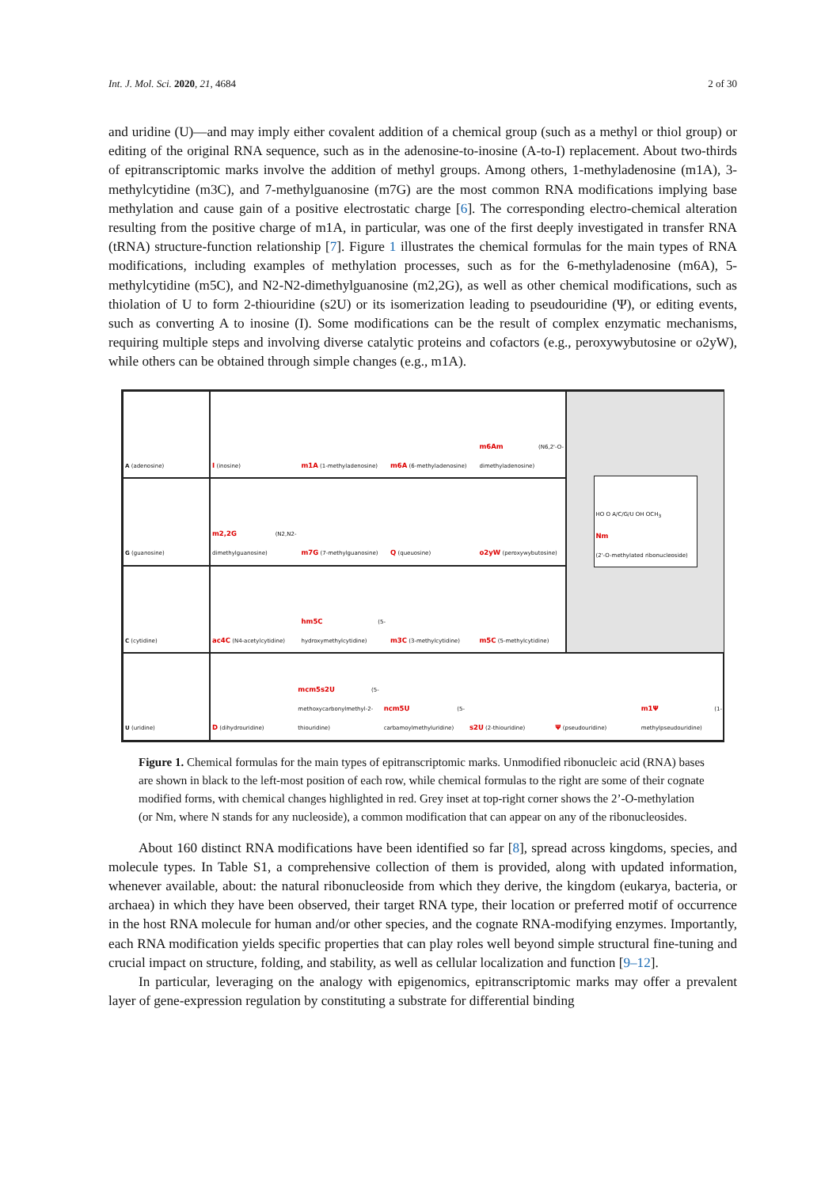Int. J. Mol. Sci. 2020, 21, 4684
2 of 30
and uridine (U)—and may imply either covalent addition of a chemical group (such as a methyl or thiol group) or editing of the original RNA sequence, such as in the adenosine-to-inosine (A-to-I) replacement. About two-thirds of epitranscriptomic marks involve the addition of methyl groups. Among others, 1-methyladenosine (m1A), 3-methylcytidine (m3C), and 7-methylguanosine (m7G) are the most common RNA modifications implying base methylation and cause gain of a positive electrostatic charge [6]. The corresponding electro-chemical alteration resulting from the positive charge of m1A, in particular, was one of the first deeply investigated in transfer RNA (tRNA) structure-function relationship [7]. Figure 1 illustrates the chemical formulas for the main types of RNA modifications, including examples of methylation processes, such as for the 6-methyladenosine (m6A), 5-methylcytidine (m5C), and N2-N2-dimethylguanosine (m2,2G), as well as other chemical modifications, such as thiolation of U to form 2-thiouridine (s2U) or its isomerization leading to pseudouridine (Ψ), or editing events, such as converting A to inosine (I). Some modifications can be the result of complex enzymatic mechanisms, requiring multiple steps and involving diverse catalytic proteins and cofactors (e.g., peroxywybutosine or o2yW), while others can be obtained through simple changes (e.g., m1A).
A (adenosine)
I (inosine) m1A (1-methyladenosine) m6A (6-methyladenosine) m6Am (N6,2'-O-dimethyladenosine)
HO O A/C/G/U OH OCH<sub>3</sub>
Nm
(2'-O-methylated ribonucleoside)
G (guanosine)
m2,2G (N2,N2-dimethylguanosine) m7G (7-methylguanosine) Q (queuosine) o2yW (peroxywybutosine)
C (cytidine)
ac4C (N4-acetylcytidine) hm5C (5-hydroxymethylcytidine) m3C (3-methylcytidine) m5C (5-methylcytidine)
U (uridine)
D (dihydrouridine) mcm5s2U (5-methoxycarbonylmethyl-2-thiouridine) ncm5U (5-carbamoylmethyluridine) s2U (2-thiouridine) Ψ (pseudouridine) m1Ψ (1-methylpseudouridine)
Figure 1. Chemical formulas for the main types of epitranscriptomic marks. Unmodified ribonucleic acid (RNA) bases are shown in black to the left-most position of each row, while chemical formulas to the right are some of their cognate modified forms, with chemical changes highlighted in red. Grey inset at top-right corner shows the 2’-O-methylation (or Nm, where N stands for any nucleoside), a common modification that can appear on any of the ribonucleosides.
About 160 distinct RNA modifications have been identified so far [8], spread across kingdoms, species, and molecule types. In Table S1, a comprehensive collection of them is provided, along with updated information, whenever available, about: the natural ribonucleoside from which they derive, the kingdom (eukarya, bacteria, or archaea) in which they have been observed, their target RNA type, their location or preferred motif of occurrence in the host RNA molecule for human and/or other species, and the cognate RNA-modifying enzymes. Importantly, each RNA modification yields specific properties that can play roles well beyond simple structural fine-tuning and crucial impact on structure, folding, and stability, as well as cellular localization and function [9–12].
In particular, leveraging on the analogy with epigenomics, epitranscriptomic marks may offer a prevalent layer of gene-expression regulation by constituting a substrate for differential binding